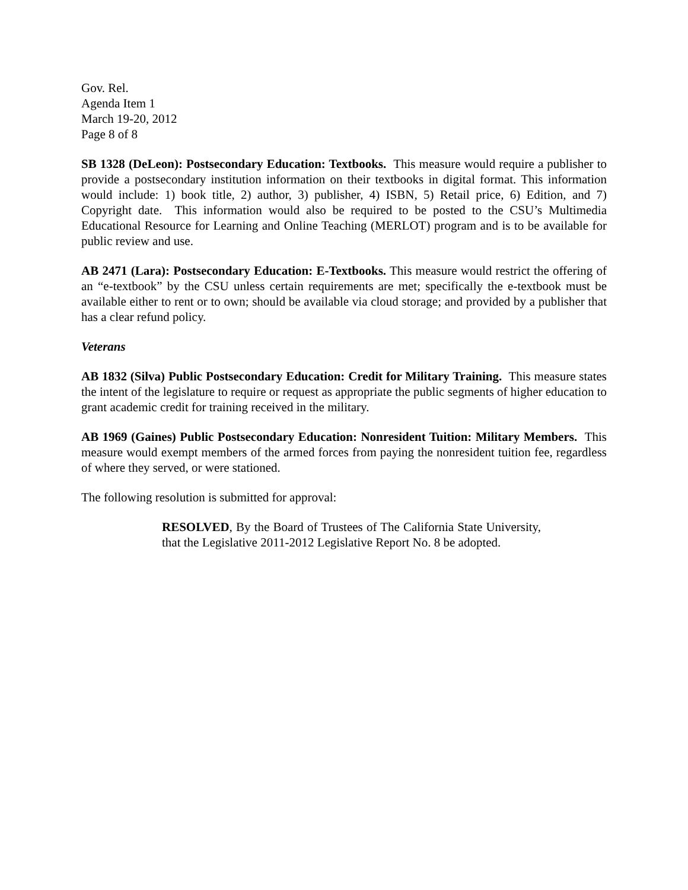Gov. Rel.
Agenda Item 1
March 19-20, 2012
Page 8 of 8
SB 1328 (DeLeon): Postsecondary Education: Textbooks. This measure would require a publisher to provide a postsecondary institution information on their textbooks in digital format. This information would include: 1) book title, 2) author, 3) publisher, 4) ISBN, 5) Retail price, 6) Edition, and 7) Copyright date. This information would also be required to be posted to the CSU’s Multimedia Educational Resource for Learning and Online Teaching (MERLOT) program and is to be available for public review and use.
AB 2471 (Lara): Postsecondary Education: E-Textbooks. This measure would restrict the offering of an “e-textbook” by the CSU unless certain requirements are met; specifically the e-textbook must be available either to rent or to own; should be available via cloud storage; and provided by a publisher that has a clear refund policy.
Veterans
AB 1832 (Silva) Public Postsecondary Education: Credit for Military Training. This measure states the intent of the legislature to require or request as appropriate the public segments of higher education to grant academic credit for training received in the military.
AB 1969 (Gaines) Public Postsecondary Education: Nonresident Tuition: Military Members. This measure would exempt members of the armed forces from paying the nonresident tuition fee, regardless of where they served, or were stationed.
The following resolution is submitted for approval:
RESOLVED, By the Board of Trustees of The California State University, that the Legislative 2011-2012 Legislative Report No. 8 be adopted.